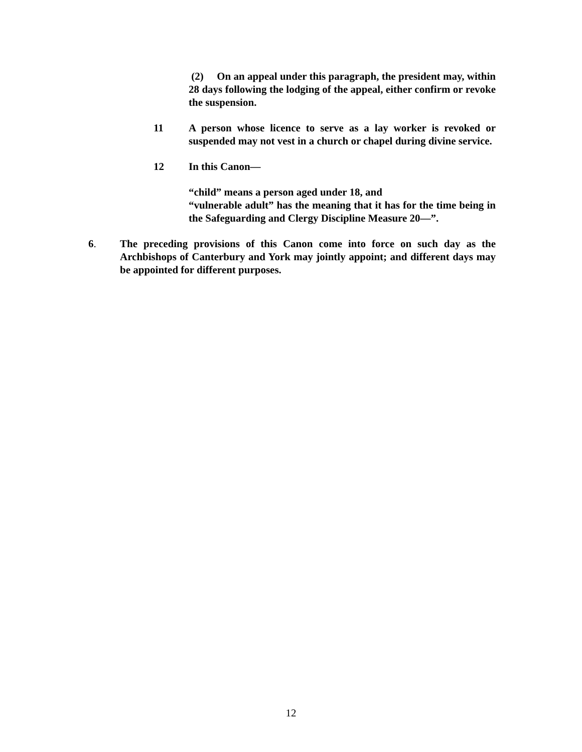(2) On an appeal under this paragraph, the president may, within 28 days following the lodging of the appeal, either confirm or revoke the suspension.
11 A person whose licence to serve as a lay worker is revoked or suspended may not vest in a church or chapel during divine service.
12 In this Canon—
“child” means a person aged under 18, and
“vulnerable adult” has the meaning that it has for the time being in the Safeguarding and Clergy Discipline Measure 20—”.
6. The preceding provisions of this Canon come into force on such day as the Archbishops of Canterbury and York may jointly appoint; and different days may be appointed for different purposes.
12